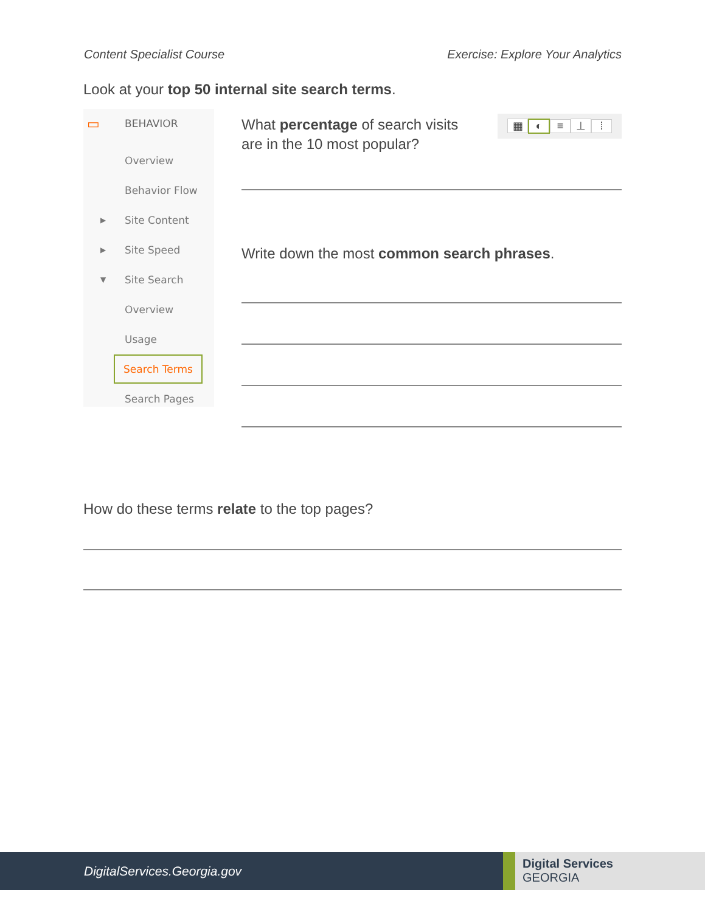Content Specialist Course Exercise: Explore Your Analytics
Look at your top 50 internal site search terms.
▭ BEHAVIOR
Overview
Behavior Flow
▶ Site Content
▶ Site Speed
▼ Site Search
Overview
Usage
Search Terms
Search Pages
▦ ◐ ≡ ⊥ ⁞
What percentage of search visits
are in the 10 most popular?
Write down the most common search phrases.
How do these terms relate to the top pages?
DigitalServices.Georgia.gov
Digital Services
GEORGIA